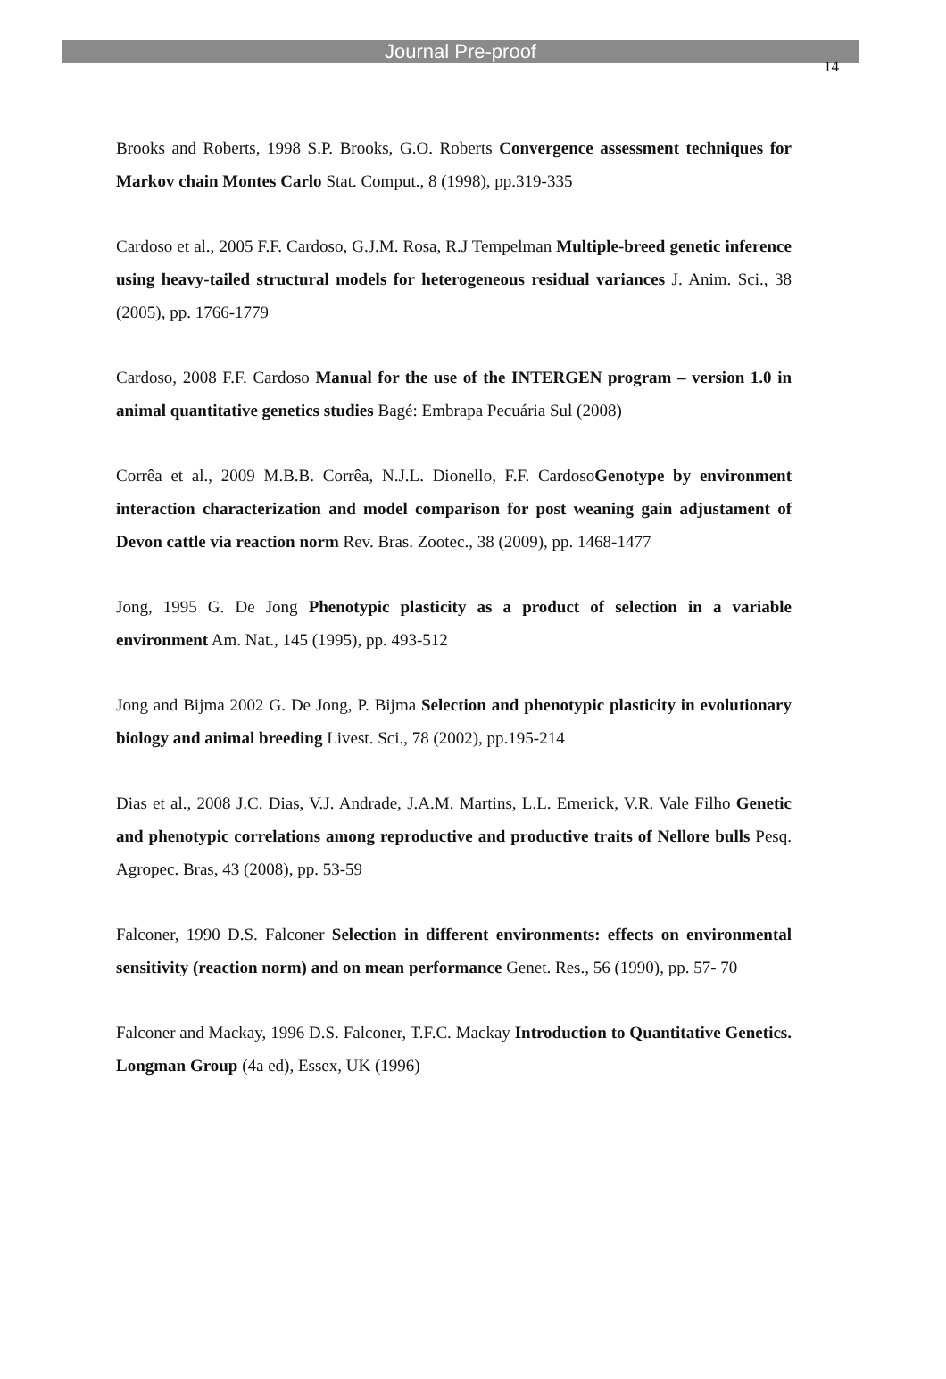Journal Pre-proof
14
Brooks and Roberts, 1998 S.P. Brooks, G.O. Roberts Convergence assessment techniques for Markov chain Montes Carlo Stat. Comput., 8 (1998), pp.319-335
Cardoso et al., 2005 F.F. Cardoso, G.J.M. Rosa, R.J Tempelman Multiple-breed genetic inference using heavy-tailed structural models for heterogeneous residual variances J. Anim. Sci., 38 (2005), pp. 1766-1779
Cardoso, 2008 F.F. Cardoso Manual for the use of the INTERGEN program – version 1.0 in animal quantitative genetics studies Bagé: Embrapa Pecuária Sul (2008)
Corrêa et al., 2009 M.B.B. Corrêa, N.J.L. Dionello, F.F. CardosoGenotype by environment interaction characterization and model comparison for post weaning gain adjustament of Devon cattle via reaction norm Rev. Bras. Zootec., 38 (2009), pp. 1468-1477
Jong, 1995 G. De Jong Phenotypic plasticity as a product of selection in a variable environment Am. Nat., 145 (1995), pp. 493-512
Jong and Bijma 2002 G. De Jong, P. Bijma Selection and phenotypic plasticity in evolutionary biology and animal breeding Livest. Sci., 78 (2002), pp.195-214
Dias et al., 2008 J.C. Dias, V.J. Andrade, J.A.M. Martins, L.L. Emerick, V.R. Vale Filho Genetic and phenotypic correlations among reproductive and productive traits of Nellore bulls Pesq. Agropec. Bras, 43 (2008), pp. 53-59
Falconer, 1990 D.S. Falconer Selection in different environments: effects on environmental sensitivity (reaction norm) and on mean performance Genet. Res., 56 (1990), pp. 57- 70
Falconer and Mackay, 1996 D.S. Falconer, T.F.C. Mackay Introduction to Quantitative Genetics. Longman Group (4a ed), Essex, UK (1996)